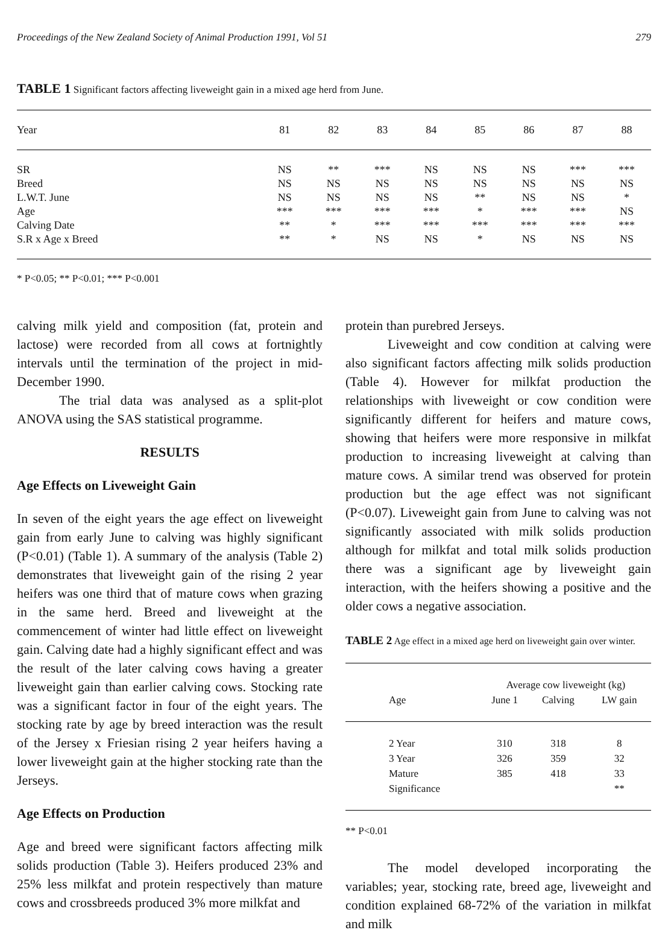Proceedings of the New Zealand Society of Animal Production 1991, Vol 51 279
TABLE 1 Significant factors affecting liveweight gain in a mixed age herd from June.
| Year | 81 | 82 | 83 | 84 | 85 | 86 | 87 | 88 |
| --- | --- | --- | --- | --- | --- | --- | --- | --- |
| SR | NS | ** | *** | NS | NS | NS | *** | *** |
| Breed | NS | NS | NS | NS | NS | NS | NS | NS |
| L.W.T. June | NS | NS | NS | NS | ** | NS | NS | * |
| Age | *** | *** | *** | *** | * | *** | *** | NS |
| Calving Date | ** | * | *** | *** | *** | *** | *** | *** |
| S.R x Age x Breed | ** | * | NS | NS | * | NS | NS | NS |
* P<0.05; ** P<0.01; *** P<0.001
calving milk yield and composition (fat, protein and lactose) were recorded from all cows at fortnightly intervals until the termination of the project in mid-December 1990.
The trial data was analysed as a split-plot ANOVA using the SAS statistical programme.
RESULTS
Age Effects on Liveweight Gain
In seven of the eight years the age effect on liveweight gain from early June to calving was highly significant (P<0.01) (Table 1). A summary of the analysis (Table 2) demonstrates that liveweight gain of the rising 2 year heifers was one third that of mature cows when grazing in the same herd. Breed and liveweight at the commencement of winter had little effect on liveweight gain. Calving date had a highly significant effect and was the result of the later calving cows having a greater liveweight gain than earlier calving cows. Stocking rate was a significant factor in four of the eight years. The stocking rate by age by breed interaction was the result of the Jersey x Friesian rising 2 year heifers having a lower liveweight gain at the higher stocking rate than the Jerseys.
Age Effects on Production
Age and breed were significant factors affecting milk solids production (Table 3). Heifers produced 23% and 25% less milkfat and protein respectively than mature cows and crossbreeds produced 3% more milkfat and
protein than purebred Jerseys.
Liveweight and cow condition at calving were also significant factors affecting milk solids production (Table 4). However for milkfat production the relationships with liveweight or cow condition were significantly different for heifers and mature cows, showing that heifers were more responsive in milkfat production to increasing liveweight at calving than mature cows. A similar trend was observed for protein production but the age effect was not significant (P<0.07). Liveweight gain from June to calving was not significantly associated with milk solids production although for milkfat and total milk solids production there was a significant age by liveweight gain interaction, with the heifers showing a positive and the older cows a negative association.
TABLE 2 Age effect in a mixed age herd on liveweight gain over winter.
| | Average cow liveweight (kg) | | |
| Age | June 1 | Calving | LW gain |
| 2 Year | 310 | 318 | 8 |
| 3 Year | 326 | 359 | 32 |
| Mature | 385 | 418 | 33 |
| Significance | | | ** |
** P<0.01
The model developed incorporating the variables; year, stocking rate, breed age, liveweight and condition explained 68-72% of the variation in milkfat and milk